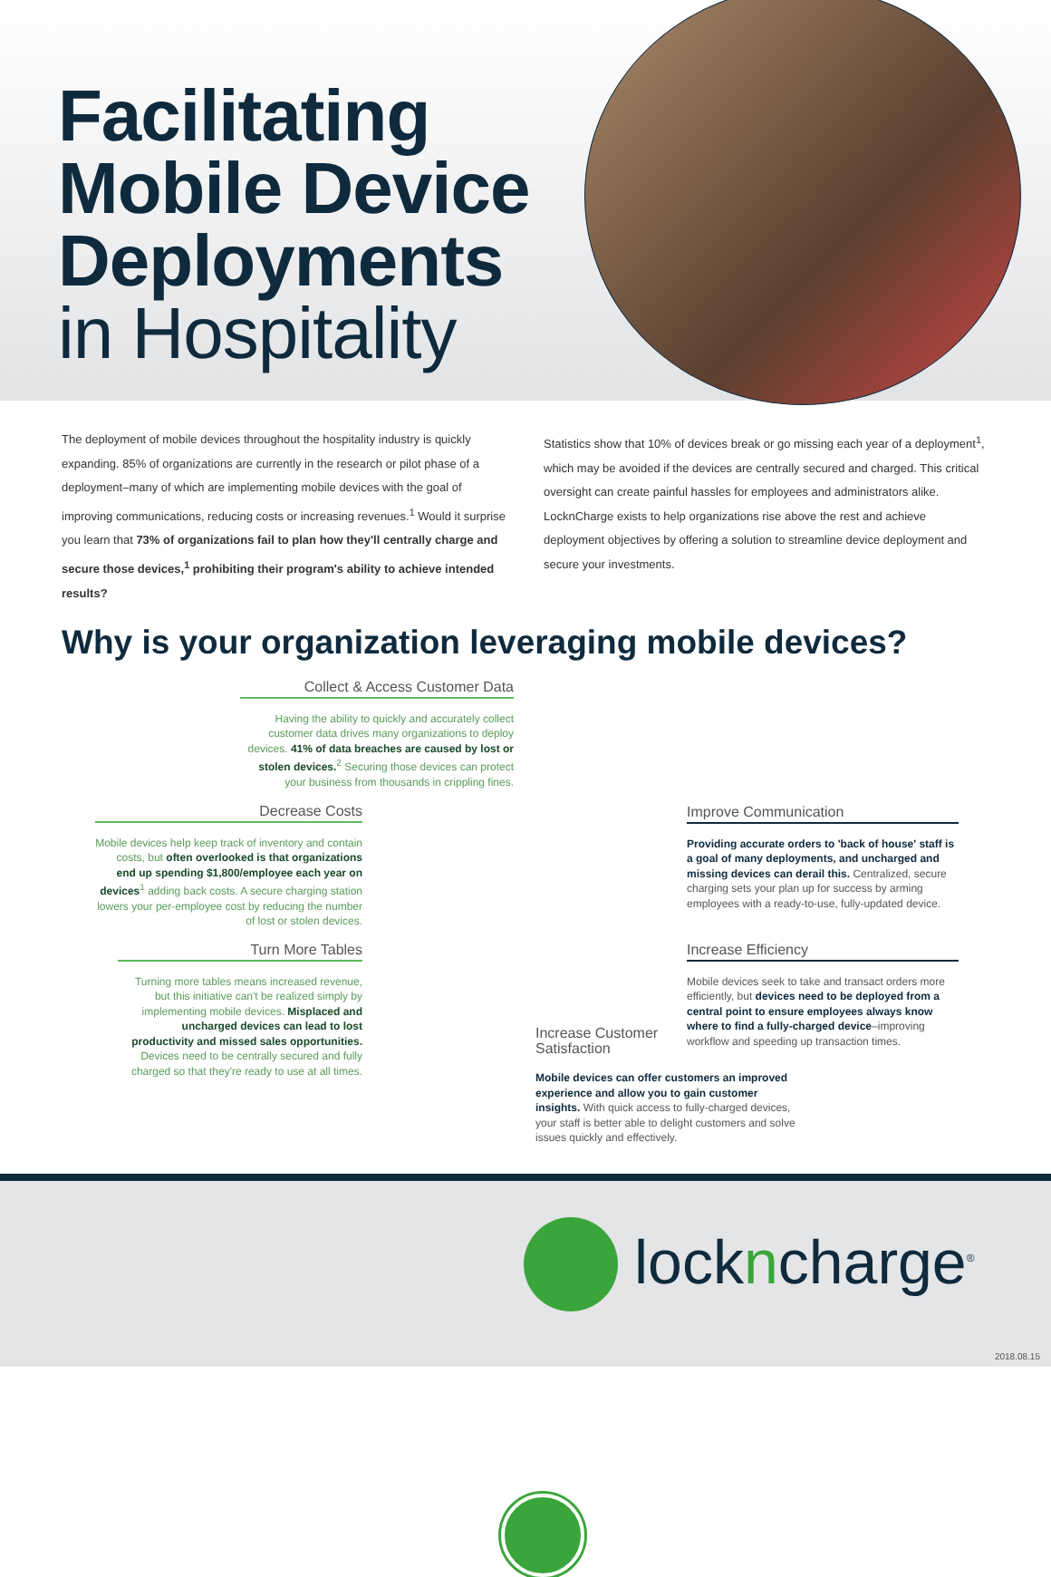Facilitating
Mobile Device
Deployments
in Hospitality
The deployment of mobile devices throughout the hospitality industry is quickly expanding. 85% of organizations are currently in the research or pilot phase of a deployment–many of which are implementing mobile devices with the goal of improving communications, reducing costs or increasing revenues.<sup>1</sup> Would it surprise you learn that 73% of organizations fail to plan how they'll centrally charge and secure those devices,<sup>1</sup> prohibiting their program's ability to achieve intended results?
Statistics show that 10% of devices break or go missing each year of a deployment<sup>1</sup>, which may be avoided if the devices are centrally secured and charged. This critical oversight can create painful hassles for employees and administrators alike. LocknCharge exists to help organizations rise above the rest and achieve deployment objectives by offering a solution to streamline device deployment and secure your investments.
Why is your organization leveraging mobile devices?
Collect & Access Customer Data
Having the ability to quickly and accurately collect customer data drives many organizations to deploy devices. 41% of data breaches are caused by lost or stolen devices.<sup>2</sup> Securing those devices can protect your business from thousands in crippling fines.
Decrease Costs
Mobile devices help keep track of inventory and contain costs, but often overlooked is that organizations end up spending $1,800/employee each year on devices<sup>1</sup> adding back costs. A secure charging station lowers your per-employee cost by reducing the number of lost or stolen devices.
Turn More Tables
Turning more tables means increased revenue, but this initiative can't be realized simply by implementing mobile devices. Misplaced and uncharged devices can lead to lost productivity and missed sales opportunities. Devices need to be centrally secured and fully charged so that they're ready to use at all times.
Improve Communication
Providing accurate orders to 'back of house' staff is a goal of many deployments, and uncharged and missing devices can derail this. Centralized, secure charging sets your plan up for success by arming employees with a ready-to-use, fully-updated device.
Increase Efficiency
Mobile devices seek to take and transact orders more efficiently, but devices need to be deployed from a central point to ensure employees always know where to find a fully-charged device–improving workflow and speeding up transaction times.
Increase Customer
Satisfaction
Mobile devices can offer customers an improved experience and allow you to gain customer insights. With quick access to fully-charged devices, your staff is better able to delight customers and solve issues quickly and effectively.
lockncharge<sup>®</sup>
2018.08.15